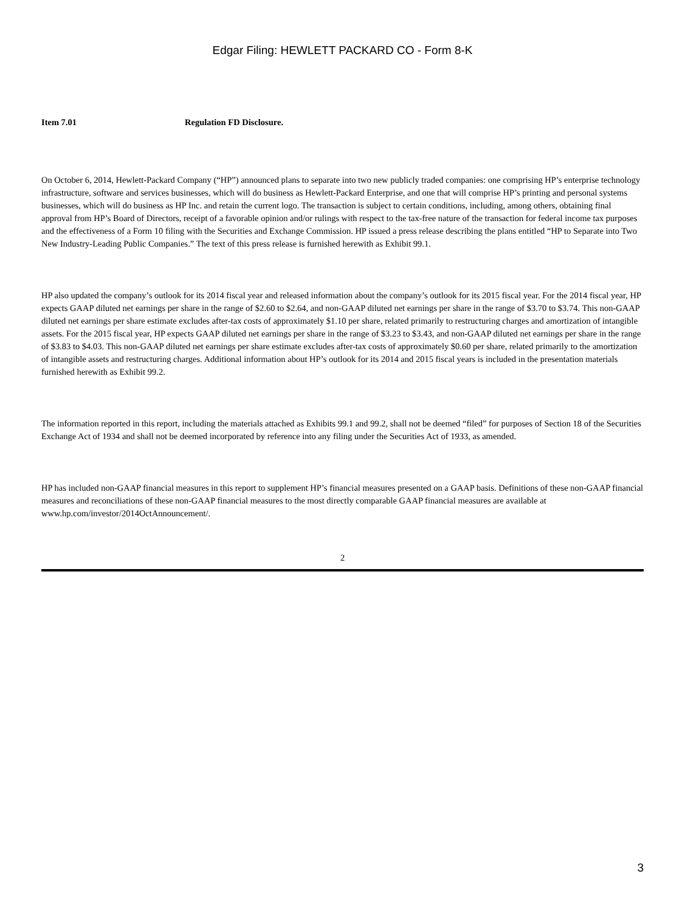Edgar Filing: HEWLETT PACKARD CO - Form 8-K
Item 7.01 Regulation FD Disclosure.
On October 6, 2014, Hewlett-Packard Company (“HP”) announced plans to separate into two new publicly traded companies: one comprising HP’s enterprise technology infrastructure, software and services businesses, which will do business as Hewlett-Packard Enterprise, and one that will comprise HP’s printing and personal systems businesses, which will do business as HP Inc. and retain the current logo. The transaction is subject to certain conditions, including, among others, obtaining final approval from HP’s Board of Directors, receipt of a favorable opinion and/or rulings with respect to the tax-free nature of the transaction for federal income tax purposes and the effectiveness of a Form 10 filing with the Securities and Exchange Commission. HP issued a press release describing the plans entitled “HP to Separate into Two New Industry-Leading Public Companies.” The text of this press release is furnished herewith as Exhibit 99.1.
HP also updated the company’s outlook for its 2014 fiscal year and released information about the company’s outlook for its 2015 fiscal year. For the 2014 fiscal year, HP expects GAAP diluted net earnings per share in the range of $2.60 to $2.64, and non-GAAP diluted net earnings per share in the range of $3.70 to $3.74. This non-GAAP diluted net earnings per share estimate excludes after-tax costs of approximately $1.10 per share, related primarily to restructuring charges and amortization of intangible assets. For the 2015 fiscal year, HP expects GAAP diluted net earnings per share in the range of $3.23 to $3.43, and non-GAAP diluted net earnings per share in the range of $3.83 to $4.03. This non-GAAP diluted net earnings per share estimate excludes after-tax costs of approximately $0.60 per share, related primarily to the amortization of intangible assets and restructuring charges. Additional information about HP’s outlook for its 2014 and 2015 fiscal years is included in the presentation materials furnished herewith as Exhibit 99.2.
The information reported in this report, including the materials attached as Exhibits 99.1 and 99.2, shall not be deemed “filed” for purposes of Section 18 of the Securities Exchange Act of 1934 and shall not be deemed incorporated by reference into any filing under the Securities Act of 1933, as amended.
HP has included non-GAAP financial measures in this report to supplement HP’s financial measures presented on a GAAP basis. Definitions of these non-GAAP financial measures and reconciliations of these non-GAAP financial measures to the most directly comparable GAAP financial measures are available at www.hp.com/investor/2014OctAnnouncement/.
2
3